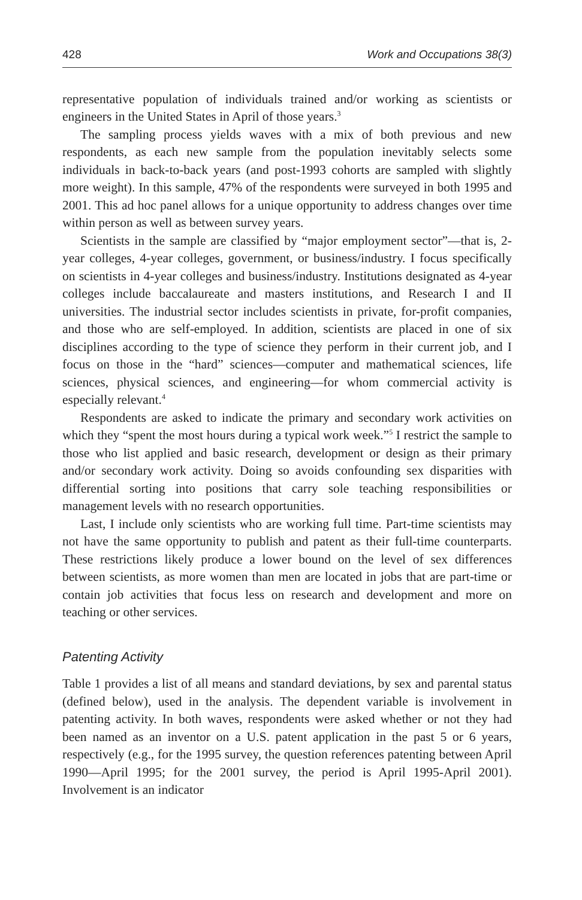428 Work and Occupations 38(3)
representative population of individuals trained and/or working as scientists or engineers in the United States in April of those years.<sup>3</sup>
The sampling process yields waves with a mix of both previous and new respondents, as each new sample from the population inevitably selects some individuals in back-to-back years (and post-1993 cohorts are sampled with slightly more weight). In this sample, 47% of the respondents were surveyed in both 1995 and 2001. This ad hoc panel allows for a unique opportunity to address changes over time within person as well as between survey years.
Scientists in the sample are classified by “major employment sector”—that is, 2-year colleges, 4-year colleges, government, or business/industry. I focus specifically on scientists in 4-year colleges and business/industry. Institutions designated as 4-year colleges include baccalaureate and masters institutions, and Research I and II universities. The industrial sector includes scientists in private, for-profit companies, and those who are self-employed. In addition, scientists are placed in one of six disciplines according to the type of science they perform in their current job, and I focus on those in the “hard” sciences—computer and mathematical sciences, life sciences, physical sciences, and engineering—for whom commercial activity is especially relevant.<sup>4</sup>
Respondents are asked to indicate the primary and secondary work activities on which they “spent the most hours during a typical work week.”<sup>5</sup> I restrict the sample to those who list applied and basic research, development or design as their primary and/or secondary work activity. Doing so avoids confounding sex disparities with differential sorting into positions that carry sole teaching responsibilities or management levels with no research opportunities.
Last, I include only scientists who are working full time. Part-time scientists may not have the same opportunity to publish and patent as their full-time counterparts. These restrictions likely produce a lower bound on the level of sex differences between scientists, as more women than men are located in jobs that are part-time or contain job activities that focus less on research and development and more on teaching or other services.
Patenting Activity
Table 1 provides a list of all means and standard deviations, by sex and parental status (defined below), used in the analysis. The dependent variable is involvement in patenting activity. In both waves, respondents were asked whether or not they had been named as an inventor on a U.S. patent application in the past 5 or 6 years, respectively (e.g., for the 1995 survey, the question references patenting between April 1990—April 1995; for the 2001 survey, the period is April 1995-April 2001). Involvement is an indicator